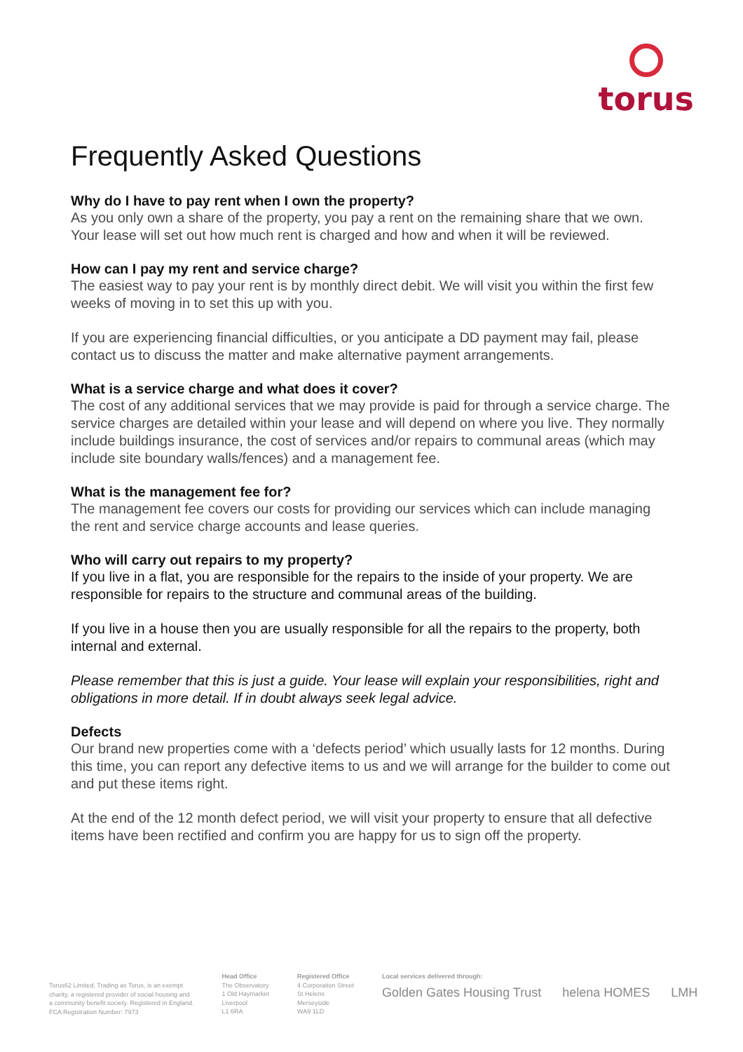torus
Frequently Asked Questions
Why do I have to pay rent when I own the property?
As you only own a share of the property, you pay a rent on the remaining share that we own. Your lease will set out how much rent is charged and how and when it will be reviewed.
How can I pay my rent and service charge?
The easiest way to pay your rent is by monthly direct debit. We will visit you within the first few weeks of moving in to set this up with you.
If you are experiencing financial difficulties, or you anticipate a DD payment may fail, please contact us to discuss the matter and make alternative payment arrangements.
What is a service charge and what does it cover?
The cost of any additional services that we may provide is paid for through a service charge. The service charges are detailed within your lease and will depend on where you live. They normally include buildings insurance, the cost of services and/or repairs to communal areas (which may include site boundary walls/fences) and a management fee.
What is the management fee for?
The management fee covers our costs for providing our services which can include managing the rent and service charge accounts and lease queries.
Who will carry out repairs to my property?
If you live in a flat, you are responsible for the repairs to the inside of your property. We are responsible for repairs to the structure and communal areas of the building.
If you live in a house then you are usually responsible for all the repairs to the property, both internal and external.
Please remember that this is just a guide. Your lease will explain your responsibilities, right and obligations in more detail. If in doubt always seek legal advice.
Defects
Our brand new properties come with a ‘defects period’ which usually lasts for 12 months. During this time, you can report any defective items to us and we will arrange for the builder to come out and put these items right.
At the end of the 12 month defect period, we will visit your property to ensure that all defective items have been rectified and confirm you are happy for us to sign off the property.
Torus62 Limited, Trading as Torus, is an exempt
charity, a registered provider of social housing and
a community benefit society. Registered in England.
FCA Registration Number: 7973
Head Office
The Observatory
1 Old Haymarket
Liverpool
L1 6RA
Registered Office
4 Corporation Street
St Helens
Merseyside
WA9 1LD
Local services delivered through:
Golden Gates Housing Trust helena HOMES LMH